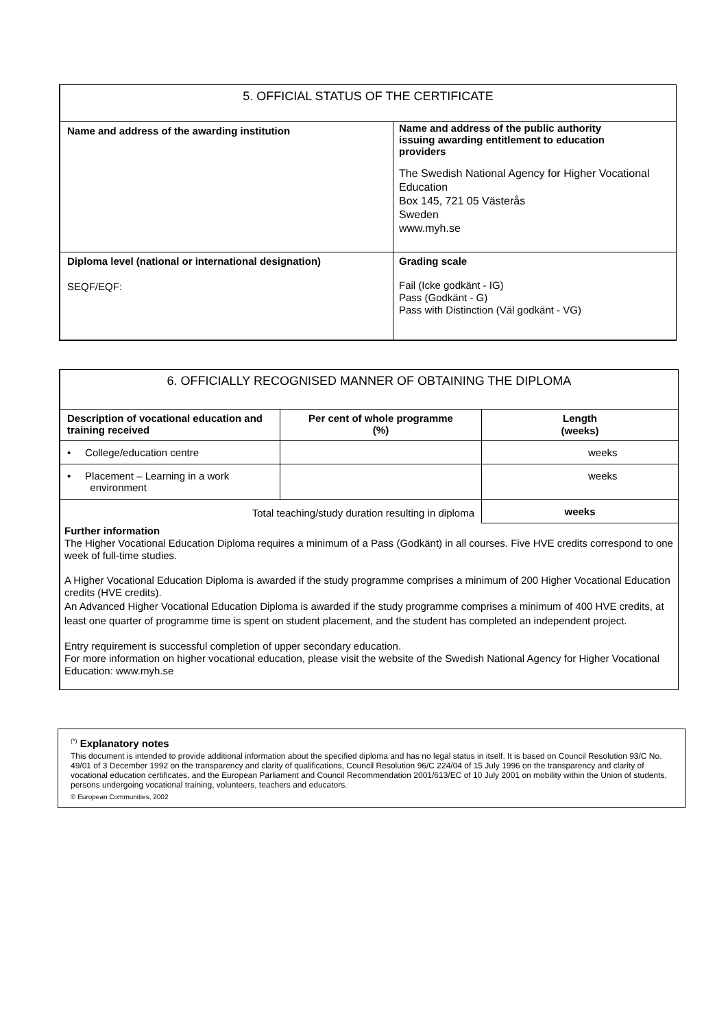| 5. OFFICIAL STATUS OF THE CERTIFICATE | |
| --- | --- |
| Name and address of the awarding institution | Name and address of the public authority issuing awarding entitlement to education providers The Swedish National Agency for Higher Vocational Education Box 145, 721 05 Västerås Sweden www.myh.se |
| Diploma level (national or international designation) SEQF/EQF: | Grading scale Fail (Icke godkänt - IG) Pass (Godkänt - G) Pass with Distinction (Väl godkänt - VG) |
| 6. OFFICIALLY RECOGNISED MANNER OF OBTAINING THE DIPLOMA | | |
| --- | --- | --- |
| Description of vocational education and training received | Per cent of whole programme (%) | Length (weeks) |
| • College/education centre | | weeks |
| • Placement – Learning in a work environment | | weeks |
| Total teaching/study duration resulting in diploma | | weeks |
| Further information The Higher Vocational Education Diploma requires a minimum of a Pass (Godkänt) in all courses. Five HVE credits correspond to one week of full-time studies. A Higher Vocational Education Diploma is awarded if the study programme comprises a minimum of 200 Higher Vocational Education credits (HVE credits). An Advanced Higher Vocational Education Diploma is awarded if the study programme comprises a minimum of 400 HVE credits, at least one quarter of programme time is spent on student placement, and the student has completed an independent project. Entry requirement is successful completion of upper secondary education. For more information on higher vocational education, please visit the website of the Swedish National Agency for Higher Vocational Education: www.myh.se | | |
<sup>(*)</sup> Explanatory notes
This document is intended to provide additional information about the specified diploma and has no legal status in itself. It is based on Council Resolution 93/C No. 49/01 of 3 December 1992 on the transparency and clarity of qualifications, Council Resolution 96/C 224/04 of 15 July 1996 on the transparency and clarity of vocational education certificates, and the European Parliament and Council Recommendation 2001/613/EC of 10 July 2001 on mobility within the Union of students, persons undergoing vocational training, volunteers, teachers and educators.
© European Communities, 2002